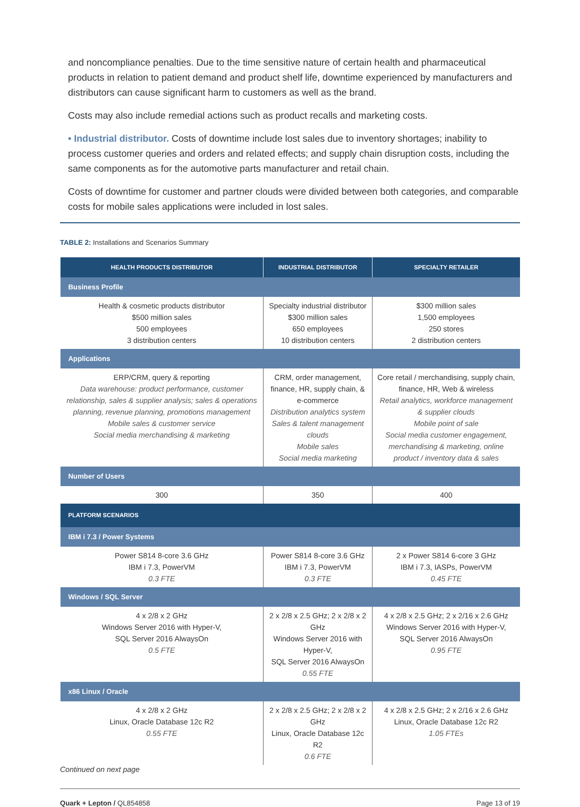and noncompliance penalties. Due to the time sensitive nature of certain health and pharmaceutical products in relation to patient demand and product shelf life, downtime experienced by manufacturers and distributors can cause significant harm to customers as well as the brand.
Costs may also include remedial actions such as product recalls and marketing costs.
• Industrial distributor. Costs of downtime include lost sales due to inventory shortages; inability to process customer queries and orders and related effects; and supply chain disruption costs, including the same components as for the automotive parts manufacturer and retail chain.
Costs of downtime for customer and partner clouds were divided between both categories, and comparable costs for mobile sales applications were included in lost sales.
TABLE 2: Installations and Scenarios Summary
| HEALTH PRODUCTS DISTRIBUTOR | INDUSTRIAL DISTRIBUTOR | SPECIALTY RETAILER |
| --- | --- | --- |
| Business Profile | | |
| Health & cosmetic products distributor $500 million sales 500 employees 3 distribution centers | Specialty industrial distributor $300 million sales 650 employees 10 distribution centers | $300 million sales 1,500 employees 250 stores 2 distribution centers |
| Applications | | |
| ERP/CRM, query & reporting Data warehouse: product performance, customer relationship, sales & supplier analysis; sales & operations planning, revenue planning, promotions management Mobile sales & customer service Social media merchandising & marketing | CRM, order management, finance, HR, supply chain, & e-commerce Distribution analytics system Sales & talent management clouds Mobile sales Social media marketing | Core retail / merchandising, supply chain, finance, HR, Web & wireless Retail analytics, workforce management & supplier clouds Mobile point of sale Social media customer engagement, merchandising & marketing, online product / inventory data & sales |
| Number of Users | | |
| 300 | 350 | 400 |
| PLATFORM SCENARIOS | | |
| IBM i 7.3 / Power Systems | | |
| Power S814 8-core 3.6 GHz IBM i 7.3, PowerVM 0.3 FTE | Power S814 8-core 3.6 GHz IBM i 7.3, PowerVM 0.3 FTE | 2 x Power S814 6-core 3 GHz IBM i 7.3, IASPs, PowerVM 0.45 FTE |
| Windows / SQL Server | | |
| 4 x 2/8 x 2 GHz Windows Server 2016 with Hyper-V, SQL Server 2016 AlwaysOn 0.5 FTE | 2 x 2/8 x 2.5 GHz; 2 x 2/8 x 2 GHz Windows Server 2016 with Hyper-V, SQL Server 2016 AlwaysOn 0.55 FTE | 4 x 2/8 x 2.5 GHz; 2 x 2/16 x 2.6 GHz Windows Server 2016 with Hyper-V, SQL Server 2016 AlwaysOn 0.95 FTE |
| x86 Linux / Oracle | | |
| 4 x 2/8 x 2 GHz Linux, Oracle Database 12c R2 0.55 FTE | 2 x 2/8 x 2.5 GHz; 2 x 2/8 x 2 GHz Linux, Oracle Database 12c R2 0.6 FTE | 4 x 2/8 x 2.5 GHz; 2 x 2/16 x 2.6 GHz Linux, Oracle Database 12c R2 1.05 FTEs |
Continued on next page
Quark + Lepton / QL854858 Page 13 of 19